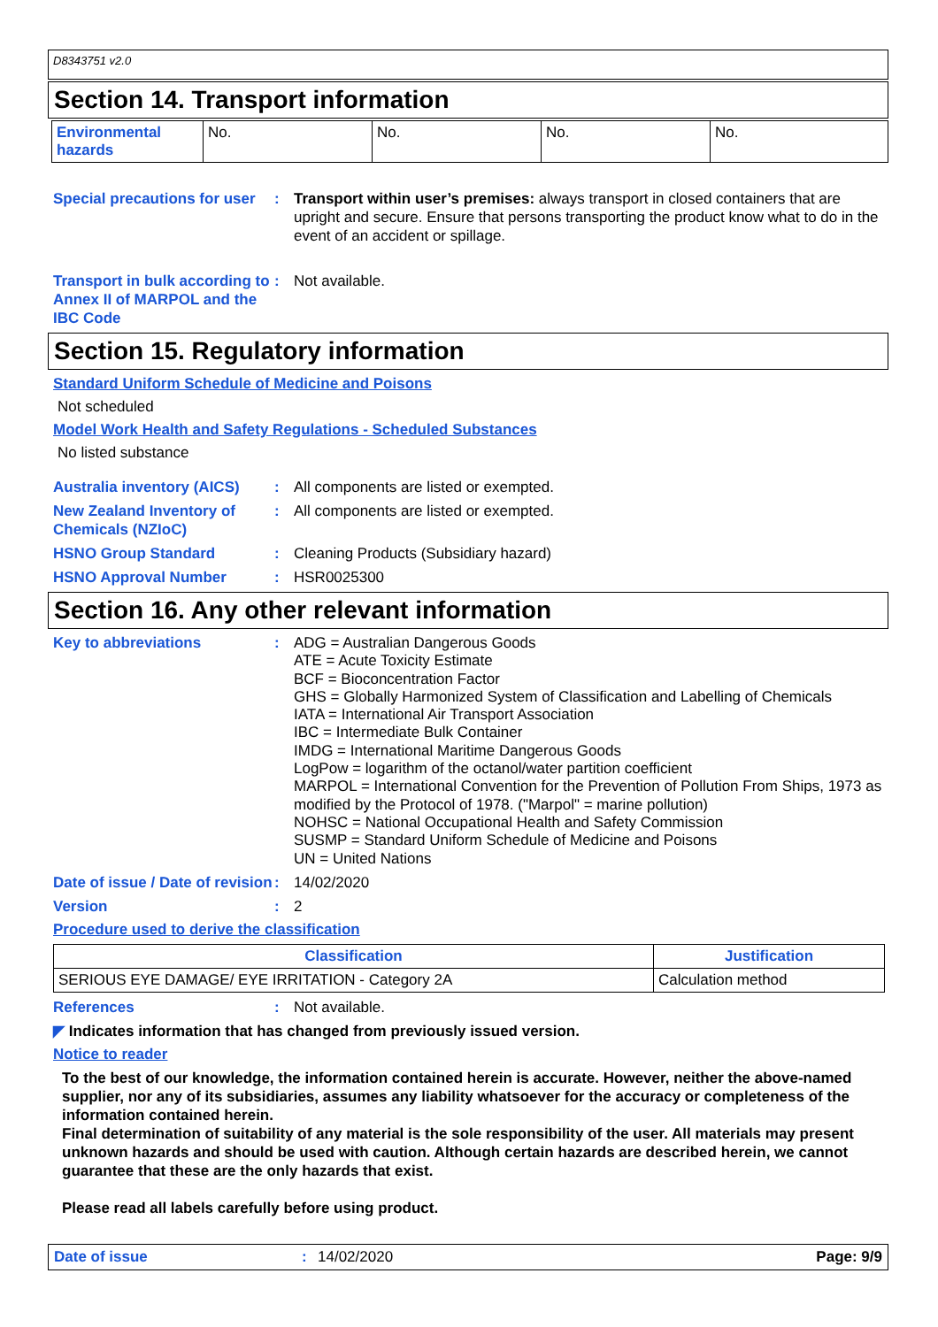D8343751 v2.0
Section 14. Transport information
| Environmental hazards | No. | No. | No. | No. |
Special precautions for user
: Transport within user’s premises: always transport in closed containers that are upright and secure. Ensure that persons transporting the product know what to do in the event of an accident or spillage.
Transport in bulk according to Annex II of MARPOL and the IBC Code
: Not available.
Section 15. Regulatory information
Standard Uniform Schedule of Medicine and Poisons
Not scheduled
Model Work Health and Safety Regulations - Scheduled Substances
No listed substance
Australia inventory (AICS)
: All components are listed or exempted.
New Zealand Inventory of Chemicals (NZIoC)
: All components are listed or exempted.
HSNO Group Standard : Cleaning Products (Subsidiary hazard)
HSNO Approval Number : HSR0025300
Section 16. Any other relevant information
Key to abbreviations : ADG = Australian Dangerous Goods
ATE = Acute Toxicity Estimate
BCF = Bioconcentration Factor
GHS = Globally Harmonized System of Classification and Labelling of Chemicals
IATA = International Air Transport Association
IBC = Intermediate Bulk Container
IMDG = International Maritime Dangerous Goods
LogPow = logarithm of the octanol/water partition coefficient
MARPOL = International Convention for the Prevention of Pollution From Ships, 1973 as modified by the Protocol of 1978. ("Marpol" = marine pollution)
NOHSC = National Occupational Health and Safety Commission
SUSMP = Standard Uniform Schedule of Medicine and Poisons
UN = United Nations
Date of issue / Date of revision
: 14/02/2020
Version : 2
Procedure used to derive the classification
| Classification | Justification |
| --- | --- |
| SERIOUS EYE DAMAGE/ EYE IRRITATION - Category 2A | Calculation method |
References : Not available.
◤ Indicates information that has changed from previously issued version.
Notice to reader
To the best of our knowledge, the information contained herein is accurate. However, neither the above-named supplier, nor any of its subsidiaries, assumes any liability whatsoever for the accuracy or completeness of the information contained herein.
Final determination of suitability of any material is the sole responsibility of the user. All materials may present unknown hazards and should be used with caution. Although certain hazards are described herein, we cannot guarantee that these are the only hazards that exist.
Please read all labels carefully before using product.
Date of issue: 14/02/2020 Page: 9/9